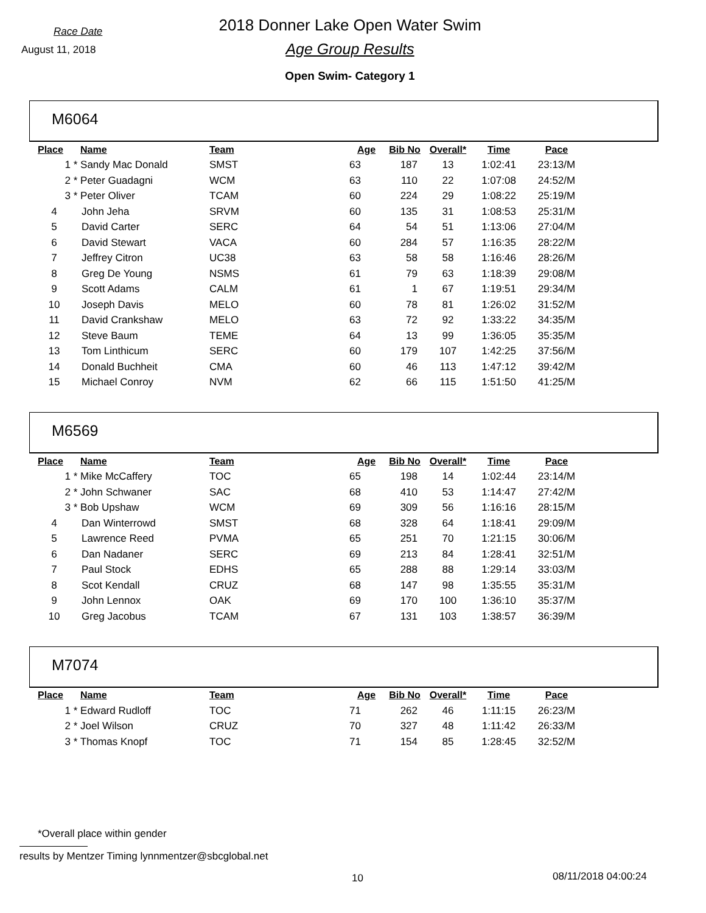Race Date
August 11, 2018
2018 Donner Lake Open Water Swim
Age Group Results
Open Swim- Category 1
M6064
| Place | Name | Team | Age | Bib No | Overall* | Time | Pace |
| --- | --- | --- | --- | --- | --- | --- | --- |
| 1 | * Sandy Mac Donald | SMST | 63 | 187 | 13 | 1:02:41 | 23:13/M |
| 2 | * Peter Guadagni | WCM | 63 | 110 | 22 | 1:07:08 | 24:52/M |
| 3 | * Peter Oliver | TCAM | 60 | 224 | 29 | 1:08:22 | 25:19/M |
| 4 | John Jeha | SRVM | 60 | 135 | 31 | 1:08:53 | 25:31/M |
| 5 | David Carter | SERC | 64 | 54 | 51 | 1:13:06 | 27:04/M |
| 6 | David Stewart | VACA | 60 | 284 | 57 | 1:16:35 | 28:22/M |
| 7 | Jeffrey Citron | UC38 | 63 | 58 | 58 | 1:16:46 | 28:26/M |
| 8 | Greg De Young | NSMS | 61 | 79 | 63 | 1:18:39 | 29:08/M |
| 9 | Scott Adams | CALM | 61 | 1 | 67 | 1:19:51 | 29:34/M |
| 10 | Joseph Davis | MELO | 60 | 78 | 81 | 1:26:02 | 31:52/M |
| 11 | David Crankshaw | MELO | 63 | 72 | 92 | 1:33:22 | 34:35/M |
| 12 | Steve Baum | TEME | 64 | 13 | 99 | 1:36:05 | 35:35/M |
| 13 | Tom Linthicum | SERC | 60 | 179 | 107 | 1:42:25 | 37:56/M |
| 14 | Donald Buchheit | CMA | 60 | 46 | 113 | 1:47:12 | 39:42/M |
| 15 | Michael Conroy | NVM | 62 | 66 | 115 | 1:51:50 | 41:25/M |
M6569
| Place | Name | Team | Age | Bib No | Overall* | Time | Pace |
| --- | --- | --- | --- | --- | --- | --- | --- |
| 1 | * Mike McCaffery | TOC | 65 | 198 | 14 | 1:02:44 | 23:14/M |
| 2 | * John Schwaner | SAC | 68 | 410 | 53 | 1:14:47 | 27:42/M |
| 3 | * Bob Upshaw | WCM | 69 | 309 | 56 | 1:16:16 | 28:15/M |
| 4 | Dan Winterrowd | SMST | 68 | 328 | 64 | 1:18:41 | 29:09/M |
| 5 | Lawrence Reed | PVMA | 65 | 251 | 70 | 1:21:15 | 30:06/M |
| 6 | Dan Nadaner | SERC | 69 | 213 | 84 | 1:28:41 | 32:51/M |
| 7 | Paul Stock | EDHS | 65 | 288 | 88 | 1:29:14 | 33:03/M |
| 8 | Scot Kendall | CRUZ | 68 | 147 | 98 | 1:35:55 | 35:31/M |
| 9 | John Lennox | OAK | 69 | 170 | 100 | 1:36:10 | 35:37/M |
| 10 | Greg Jacobus | TCAM | 67 | 131 | 103 | 1:38:57 | 36:39/M |
M7074
| Place | Name | Team | Age | Bib No | Overall* | Time | Pace |
| --- | --- | --- | --- | --- | --- | --- | --- |
| 1 | * Edward Rudloff | TOC | 71 | 262 | 46 | 1:11:15 | 26:23/M |
| 2 | * Joel Wilson | CRUZ | 70 | 327 | 48 | 1:11:42 | 26:33/M |
| 3 | * Thomas Knopf | TOC | 71 | 154 | 85 | 1:28:45 | 32:52/M |
*Overall place within gender
results by Mentzer Timing lynnmentzer@sbcglobal.net
10 08/11/2018 04:00:24